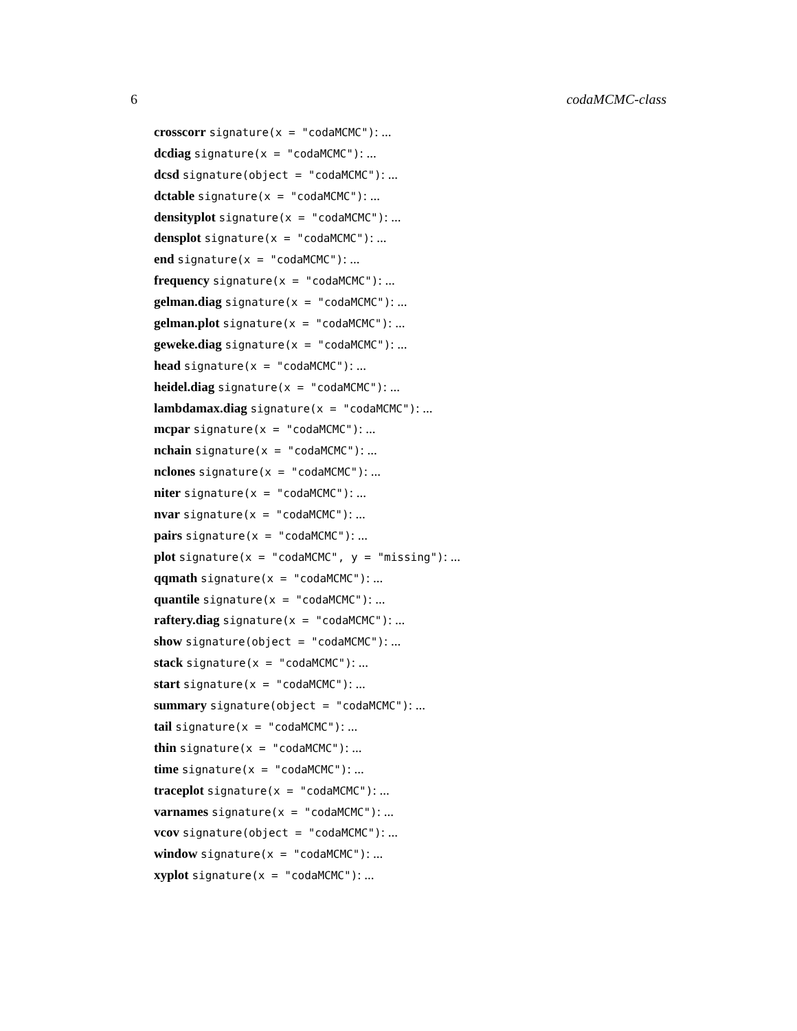6 codaMCMC-class
crosscorr signature(x = "codaMCMC"): ...
dcdiag signature(x = "codaMCMC"): ...
dcsd signature(object = "codaMCMC"): ...
dctable signature(x = "codaMCMC"): ...
densityplot signature(x = "codaMCMC"): ...
densplot signature(x = "codaMCMC"): ...
end signature(x = "codaMCMC"): ...
frequency signature(x = "codaMCMC"): ...
gelman.diag signature(x = "codaMCMC"): ...
gelman.plot signature(x = "codaMCMC"): ...
geweke.diag signature(x = "codaMCMC"): ...
head signature(x = "codaMCMC"): ...
heidel.diag signature(x = "codaMCMC"): ...
lambdamax.diag signature(x = "codaMCMC"): ...
mcpar signature(x = "codaMCMC"): ...
nchain signature(x = "codaMCMC"): ...
nclones signature(x = "codaMCMC"): ...
niter signature(x = "codaMCMC"): ...
nvar signature(x = "codaMCMC"): ...
pairs signature(x = "codaMCMC"): ...
plot signature(x = "codaMCMC", y = "missing"): ...
qqmath signature(x = "codaMCMC"): ...
quantile signature(x = "codaMCMC"): ...
raftery.diag signature(x = "codaMCMC"): ...
show signature(object = "codaMCMC"): ...
stack signature(x = "codaMCMC"): ...
start signature(x = "codaMCMC"): ...
summary signature(object = "codaMCMC"): ...
tail signature(x = "codaMCMC"): ...
thin signature(x = "codaMCMC"): ...
time signature(x = "codaMCMC"): ...
traceplot signature(x = "codaMCMC"): ...
varnames signature(x = "codaMCMC"): ...
vcov signature(object = "codaMCMC"): ...
window signature(x = "codaMCMC"): ...
xyplot signature(x = "codaMCMC"): ...